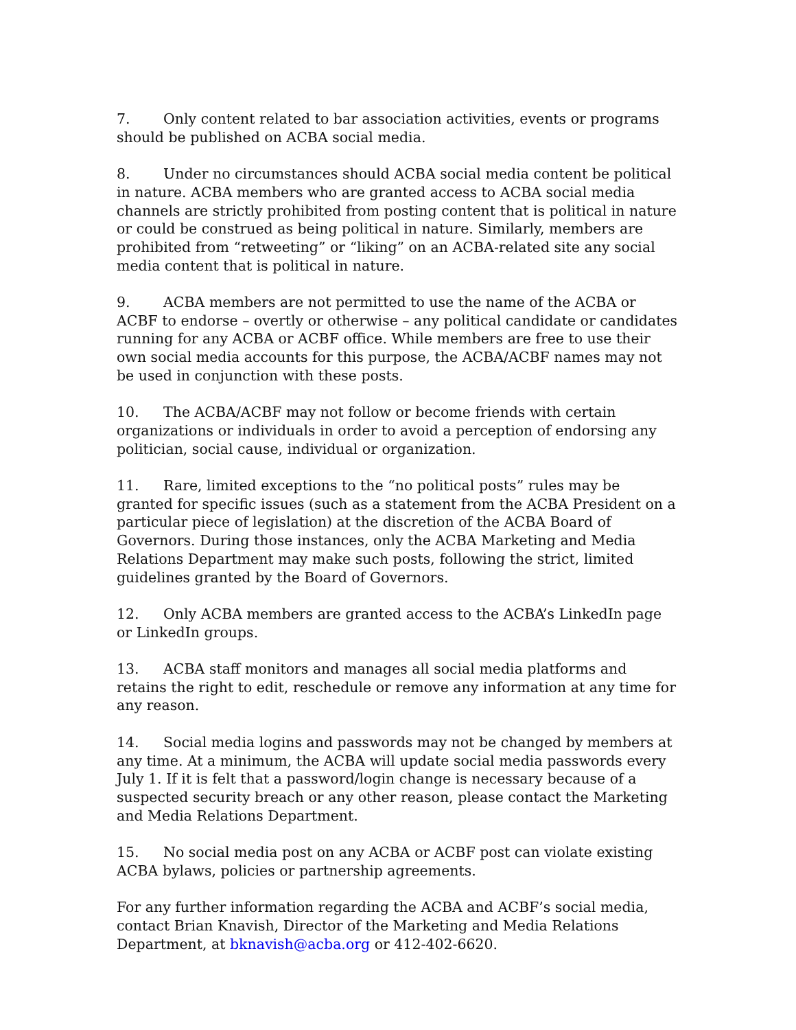7. Only content related to bar association activities, events or programs should be published on ACBA social media.
8. Under no circumstances should ACBA social media content be political in nature. ACBA members who are granted access to ACBA social media channels are strictly prohibited from posting content that is political in nature or could be construed as being political in nature. Similarly, members are prohibited from “retweeting” or “liking” on an ACBA-related site any social media content that is political in nature.
9. ACBA members are not permitted to use the name of the ACBA or ACBF to endorse – overtly or otherwise – any political candidate or candidates running for any ACBA or ACBF office. While members are free to use their own social media accounts for this purpose, the ACBA/ACBF names may not be used in conjunction with these posts.
10. The ACBA/ACBF may not follow or become friends with certain organizations or individuals in order to avoid a perception of endorsing any politician, social cause, individual or organization.
11. Rare, limited exceptions to the “no political posts” rules may be granted for specific issues (such as a statement from the ACBA President on a particular piece of legislation) at the discretion of the ACBA Board of Governors. During those instances, only the ACBA Marketing and Media Relations Department may make such posts, following the strict, limited guidelines granted by the Board of Governors.
12. Only ACBA members are granted access to the ACBA’s LinkedIn page or LinkedIn groups.
13. ACBA staff monitors and manages all social media platforms and retains the right to edit, reschedule or remove any information at any time for any reason.
14. Social media logins and passwords may not be changed by members at any time. At a minimum, the ACBA will update social media passwords every July 1. If it is felt that a password/login change is necessary because of a suspected security breach or any other reason, please contact the Marketing and Media Relations Department.
15. No social media post on any ACBA or ACBF post can violate existing ACBA bylaws, policies or partnership agreements.
For any further information regarding the ACBA and ACBF’s social media, contact Brian Knavish, Director of the Marketing and Media Relations Department, at bknavish@acba.org or 412-402-6620.